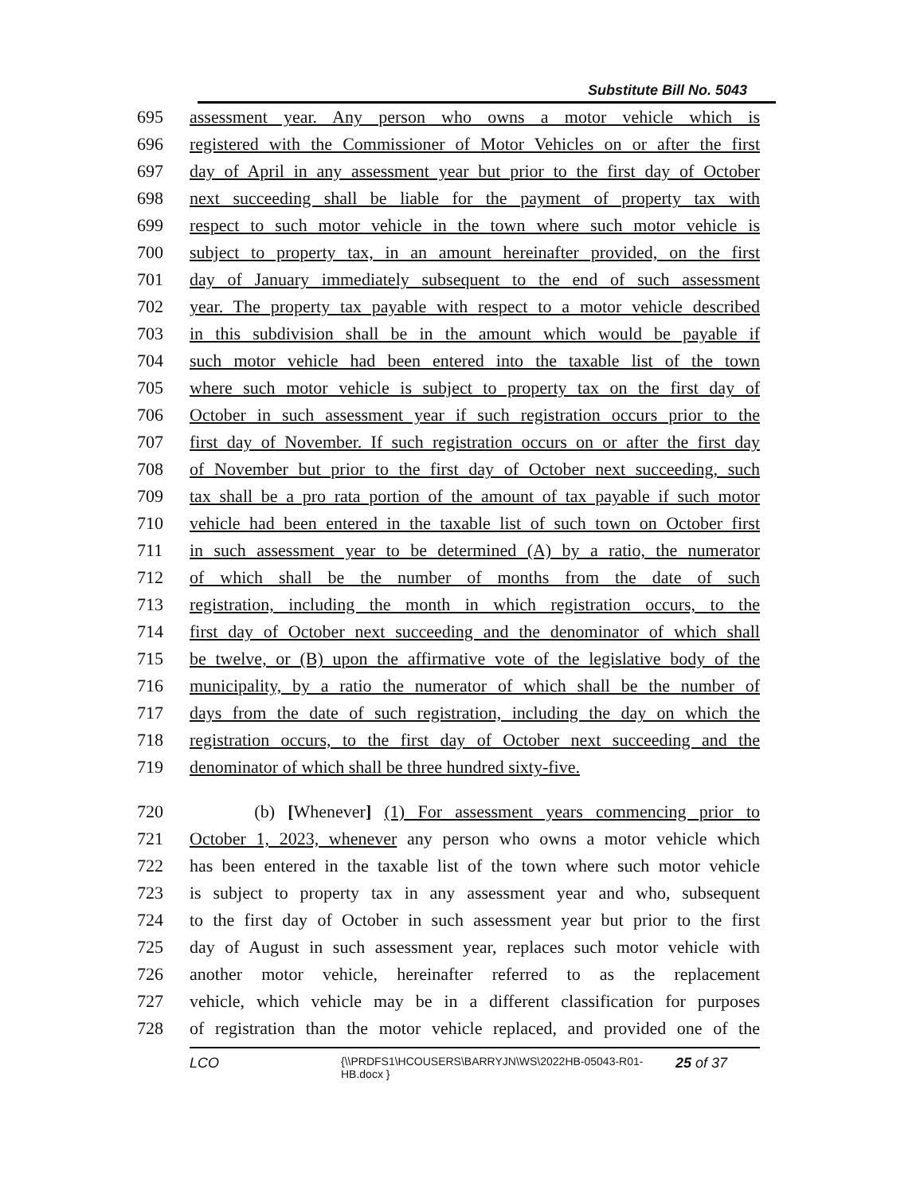Substitute Bill No. 5043
695 assessment year. Any person who owns a motor vehicle which is
696 registered with the Commissioner of Motor Vehicles on or after the first
697 day of April in any assessment year but prior to the first day of October
698 next succeeding shall be liable for the payment of property tax with
699 respect to such motor vehicle in the town where such motor vehicle is
700 subject to property tax, in an amount hereinafter provided, on the first
701 day of January immediately subsequent to the end of such assessment
702 year. The property tax payable with respect to a motor vehicle described
703 in this subdivision shall be in the amount which would be payable if
704 such motor vehicle had been entered into the taxable list of the town
705 where such motor vehicle is subject to property tax on the first day of
706 October in such assessment year if such registration occurs prior to the
707 first day of November. If such registration occurs on or after the first day
708 of November but prior to the first day of October next succeeding, such
709 tax shall be a pro rata portion of the amount of tax payable if such motor
710 vehicle had been entered in the taxable list of such town on October first
711 in such assessment year to be determined (A) by a ratio, the numerator
712 of which shall be the number of months from the date of such
713 registration, including the month in which registration occurs, to the
714 first day of October next succeeding and the denominator of which shall
715 be twelve, or (B) upon the affirmative vote of the legislative body of the
716 municipality, by a ratio the numerator of which shall be the number of
717 days from the date of such registration, including the day on which the
718 registration occurs, to the first day of October next succeeding and the
719 denominator of which shall be three hundred sixty-five.
720 (b) [Whenever] (1) For assessment years commencing prior to
721 October 1, 2023, whenever any person who owns a motor vehicle which
722 has been entered in the taxable list of the town where such motor vehicle
723 is subject to property tax in any assessment year and who, subsequent
724 to the first day of October in such assessment year but prior to the first
725 day of August in such assessment year, replaces such motor vehicle with
726 another motor vehicle, hereinafter referred to as the replacement
727 vehicle, which vehicle may be in a different classification for purposes
728 of registration than the motor vehicle replaced, and provided one of the
LCO {\\PRDFS1\HCOUSERS\BARRYJN\WS\2022HB-05043-R01-HB.docx } 25 of 37